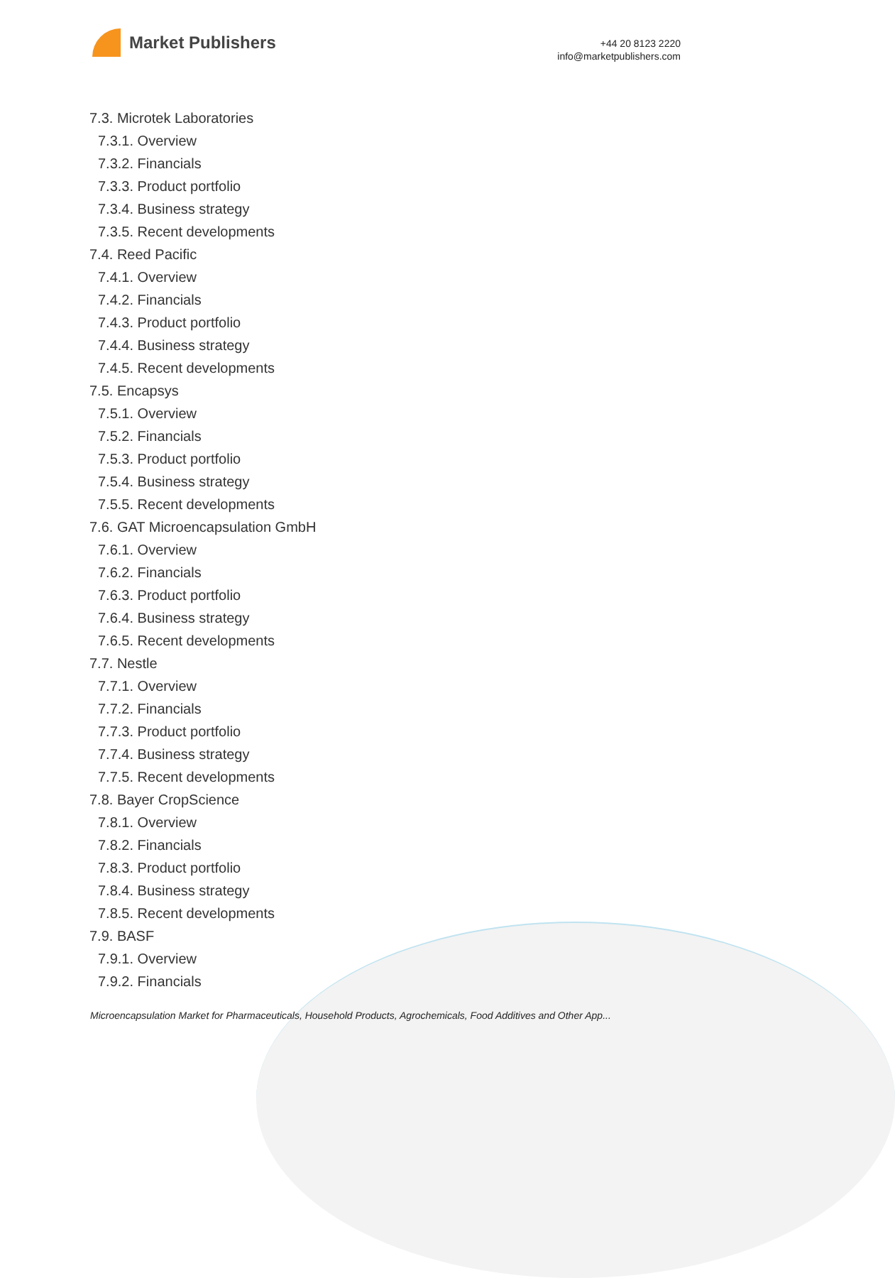Market Publishers
+44 20 8123 2220
info@marketpublishers.com
7.3. Microtek Laboratories
7.3.1. Overview
7.3.2. Financials
7.3.3. Product portfolio
7.3.4. Business strategy
7.3.5. Recent developments
7.4. Reed Pacific
7.4.1. Overview
7.4.2. Financials
7.4.3. Product portfolio
7.4.4. Business strategy
7.4.5. Recent developments
7.5. Encapsys
7.5.1. Overview
7.5.2. Financials
7.5.3. Product portfolio
7.5.4. Business strategy
7.5.5. Recent developments
7.6. GAT Microencapsulation GmbH
7.6.1. Overview
7.6.2. Financials
7.6.3. Product portfolio
7.6.4. Business strategy
7.6.5. Recent developments
7.7. Nestle
7.7.1. Overview
7.7.2. Financials
7.7.3. Product portfolio
7.7.4. Business strategy
7.7.5. Recent developments
7.8. Bayer CropScience
7.8.1. Overview
7.8.2. Financials
7.8.3. Product portfolio
7.8.4. Business strategy
7.8.5. Recent developments
7.9. BASF
7.9.1. Overview
7.9.2. Financials
Microencapsulation Market for Pharmaceuticals, Household Products, Agrochemicals, Food Additives and Other App...